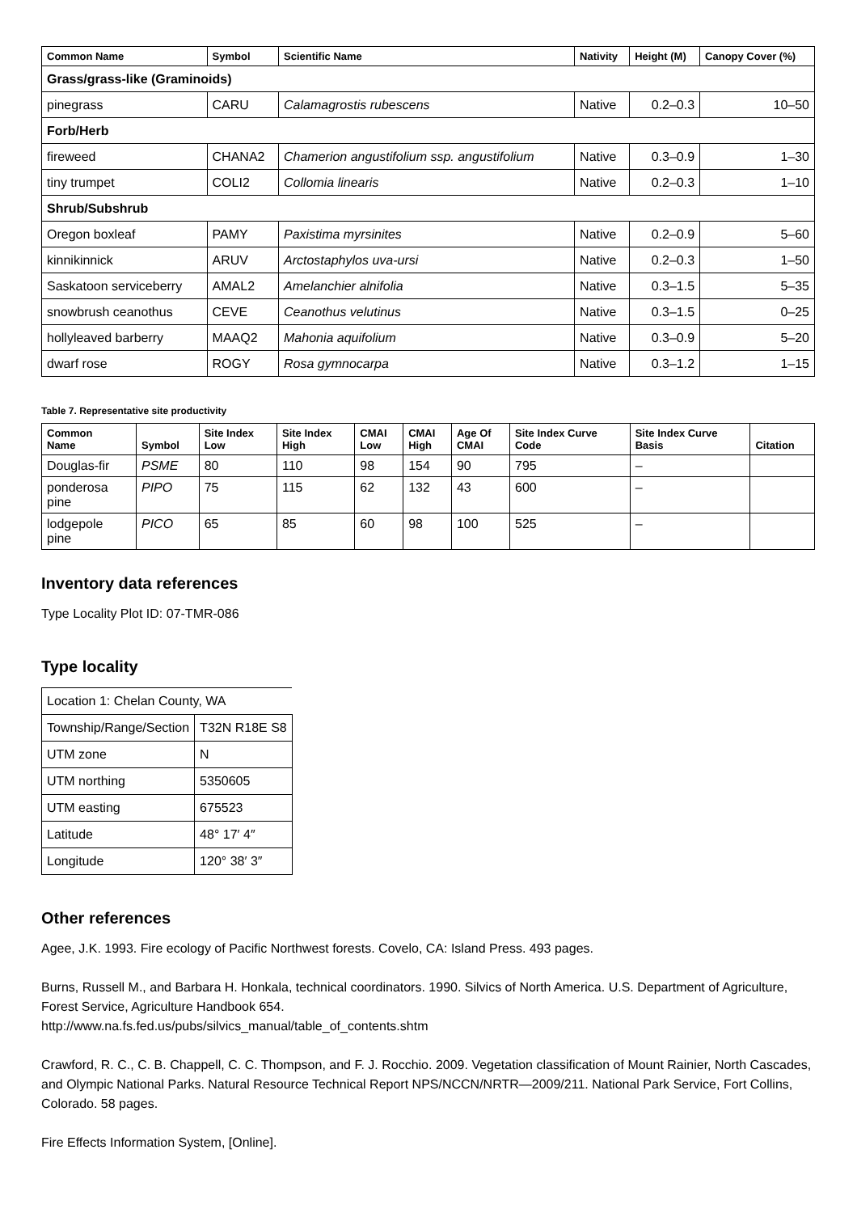| Common Name | Symbol | Scientific Name | Nativity | Height (M) | Canopy Cover (%) |
| --- | --- | --- | --- | --- | --- |
| Grass/grass-like (Graminoids) | | | | | |
| pinegrass | CARU | Calamagrostis rubescens | Native | 0.2–0.3 | 10–50 |
| Forb/Herb | | | | | |
| fireweed | CHANA2 | Chamerion angustifolium ssp. angustifolium | Native | 0.3–0.9 | 1–30 |
| tiny trumpet | COLI2 | Collomia linearis | Native | 0.2–0.3 | 1–10 |
| Shrub/Subshrub | | | | | |
| Oregon boxleaf | PAMY | Paxistima myrsinites | Native | 0.2–0.9 | 5–60 |
| kinnikinnick | ARUV | Arctostaphylos uva-ursi | Native | 0.2–0.3 | 1–50 |
| Saskatoon serviceberry | AMAL2 | Amelanchier alnifolia | Native | 0.3–1.5 | 5–35 |
| snowbrush ceanothus | CEVE | Ceanothus velutinus | Native | 0.3–1.5 | 0–25 |
| hollyleaved barberry | MAAQ2 | Mahonia aquifolium | Native | 0.3–0.9 | 5–20 |
| dwarf rose | ROGY | Rosa gymnocarpa | Native | 0.3–1.2 | 1–15 |
Table 7. Representative site productivity
| Common Name | Symbol | Site Index Low | Site Index High | CMAI Low | CMAI High | Age Of CMAI | Site Index Curve Code | Site Index Curve Basis | Citation |
| --- | --- | --- | --- | --- | --- | --- | --- | --- | --- |
| Douglas-fir | PSME | 80 | 110 | 98 | 154 | 90 | 795 | – | |
| ponderosa pine | PIPO | 75 | 115 | 62 | 132 | 43 | 600 | – | |
| lodgepole pine | PICO | 65 | 85 | 60 | 98 | 100 | 525 | – | |
Inventory data references
Type Locality Plot ID: 07-TMR-086
Type locality
| Location 1: Chelan County, WA | |
| Township/Range/Section | T32N R18E S8 |
| UTM zone | N |
| UTM northing | 5350605 |
| UTM easting | 675523 |
| Latitude | 48° 17′ 4″ |
| Longitude | 120° 38′ 3″ |
Other references
Agee, J.K. 1993. Fire ecology of Pacific Northwest forests. Covelo, CA: Island Press. 493 pages.
Burns, Russell M., and Barbara H. Honkala, technical coordinators. 1990. Silvics of North America. U.S. Department of Agriculture, Forest Service, Agriculture Handbook 654.
http://www.na.fs.fed.us/pubs/silvics_manual/table_of_contents.shtm
Crawford, R. C., C. B. Chappell, C. C. Thompson, and F. J. Rocchio. 2009. Vegetation classification of Mount Rainier, North Cascades, and Olympic National Parks. Natural Resource Technical Report NPS/NCCN/NRTR—2009/211. National Park Service, Fort Collins, Colorado. 58 pages.
Fire Effects Information System, [Online].